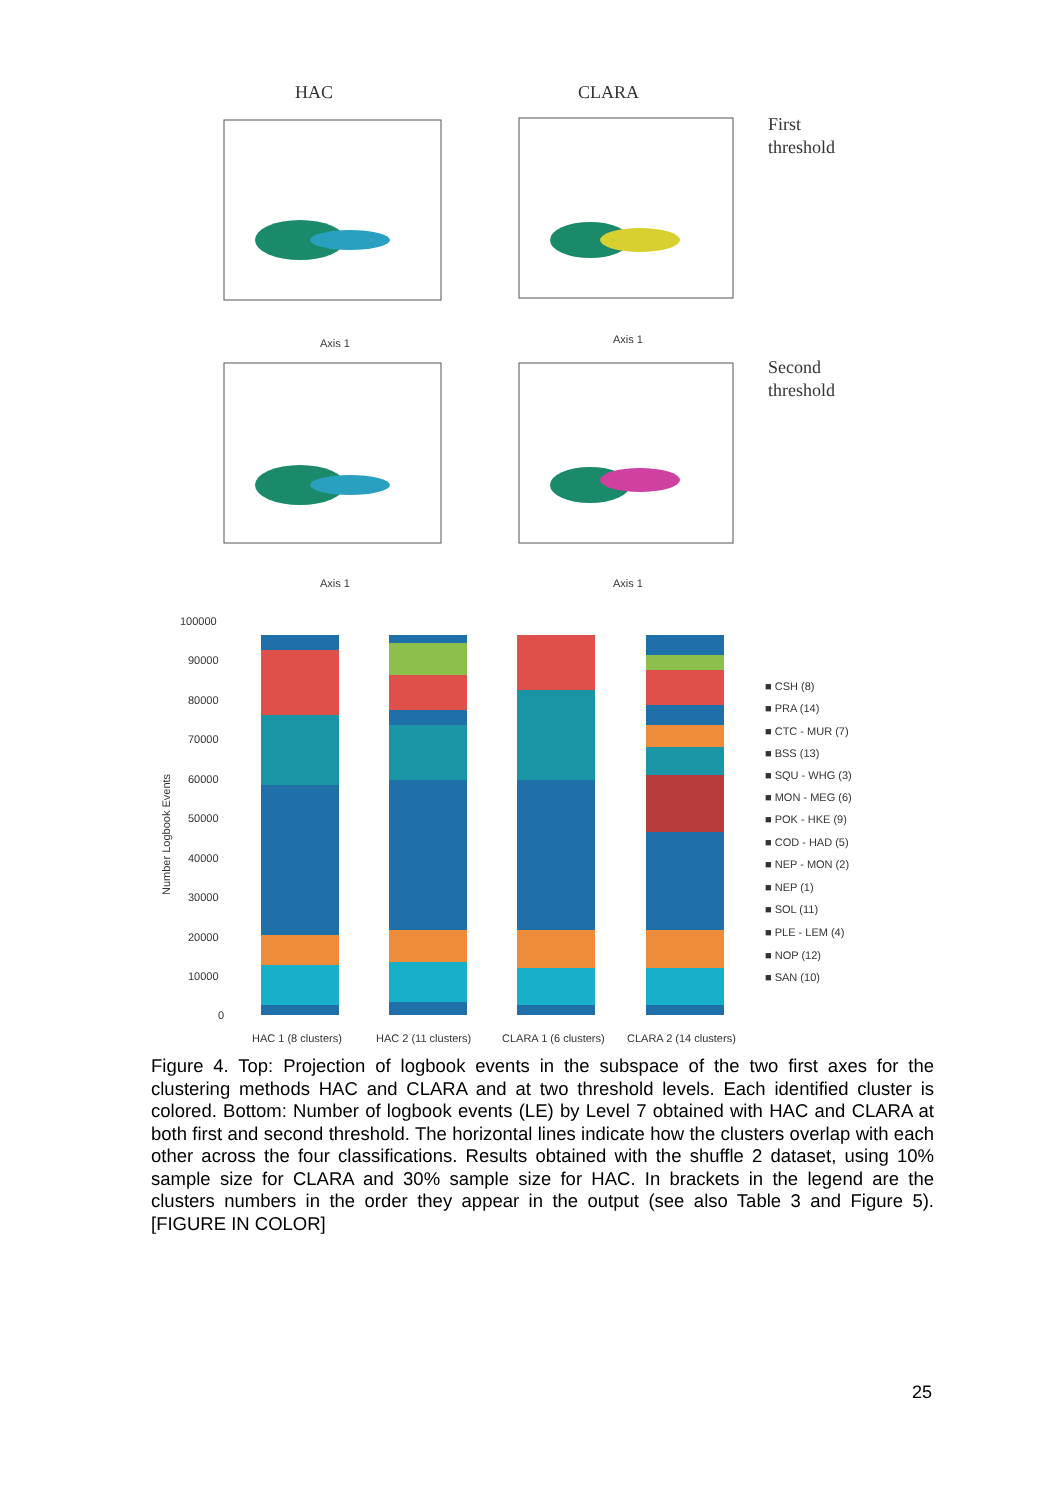HAC
CLARA
First
threshold
Second
threshold
Axis 1
Axis 1
Axis 1
Axis 1
100000
90000
80000
70000
60000
50000
40000
30000
20000
10000
0
Number Logbook Events
HAC 1 (8 clusters)
HAC 2 (11 clusters)
CLARA 1 (6 clusters)
CLARA 2 (14 clusters)
■ CSH (8)
■ PRA (14)
■ CTC - MUR (7)
■ BSS (13)
■ SQU - WHG (3)
■ MON - MEG (6)
■ POK - HKE (9)
■ COD - HAD (5)
■ NEP - MON (2)
■ NEP (1)
■ SOL (11)
■ PLE - LEM (4)
■ NOP (12)
■ SAN (10)
Figure 4. Top: Projection of logbook events in the subspace of the two first axes for the clustering methods HAC and CLARA and at two threshold levels. Each identified cluster is colored. Bottom: Number of logbook events (LE) by Level 7 obtained with HAC and CLARA at both first and second threshold. The horizontal lines indicate how the clusters overlap with each other across the four classifications. Results obtained with the shuffle 2 dataset, using 10% sample size for CLARA and 30% sample size for HAC. In brackets in the legend are the clusters numbers in the order they appear in the output (see also Table 3 and Figure 5). [FIGURE IN COLOR]
25